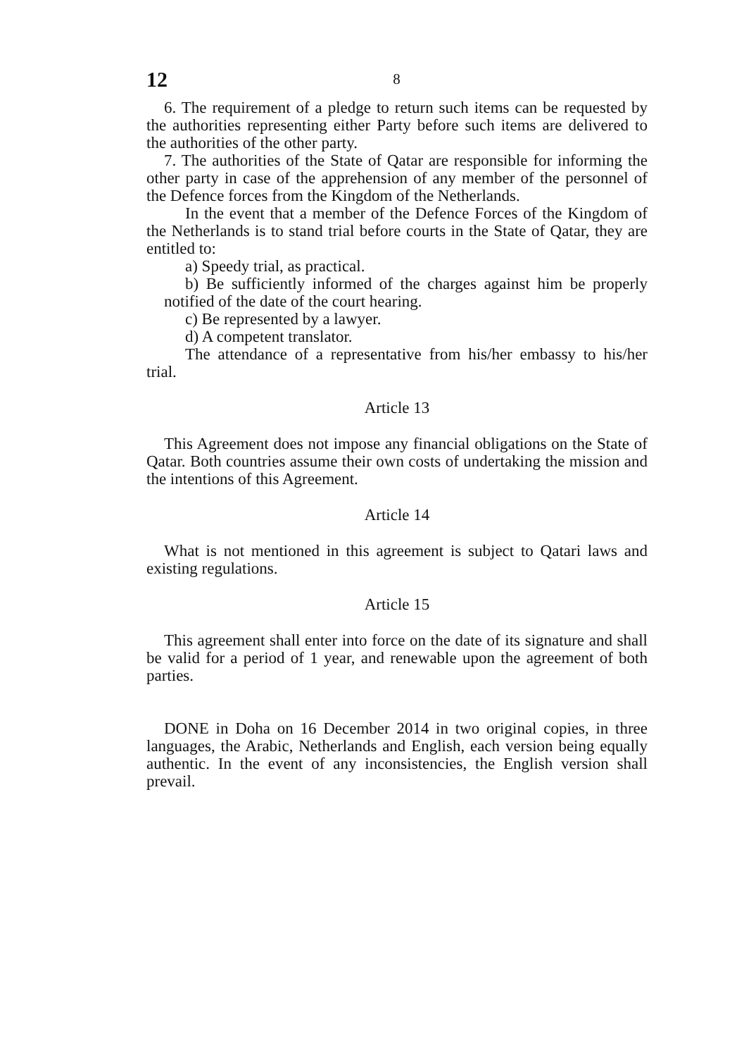12
8
6. The requirement of a pledge to return such items can be requested by the authorities representing either Party before such items are delivered to the authorities of the other party.
7. The authorities of the State of Qatar are responsible for informing the other party in case of the apprehension of any member of the personnel of the Defence forces from the Kingdom of the Netherlands.
In the event that a member of the Defence Forces of the Kingdom of the Netherlands is to stand trial before courts in the State of Qatar, they are entitled to:
a) Speedy trial, as practical.
b) Be sufficiently informed of the charges against him be properly notified of the date of the court hearing.
c) Be represented by a lawyer.
d) A competent translator.
The attendance of a representative from his/her embassy to his/her trial.
Article 13
This Agreement does not impose any financial obligations on the State of Qatar. Both countries assume their own costs of undertaking the mission and the intentions of this Agreement.
Article 14
What is not mentioned in this agreement is subject to Qatari laws and existing regulations.
Article 15
This agreement shall enter into force on the date of its signature and shall be valid for a period of 1 year, and renewable upon the agreement of both parties.
DONE in Doha on 16 December 2014 in two original copies, in three languages, the Arabic, Netherlands and English, each version being equally authentic. In the event of any inconsistencies, the English version shall prevail.